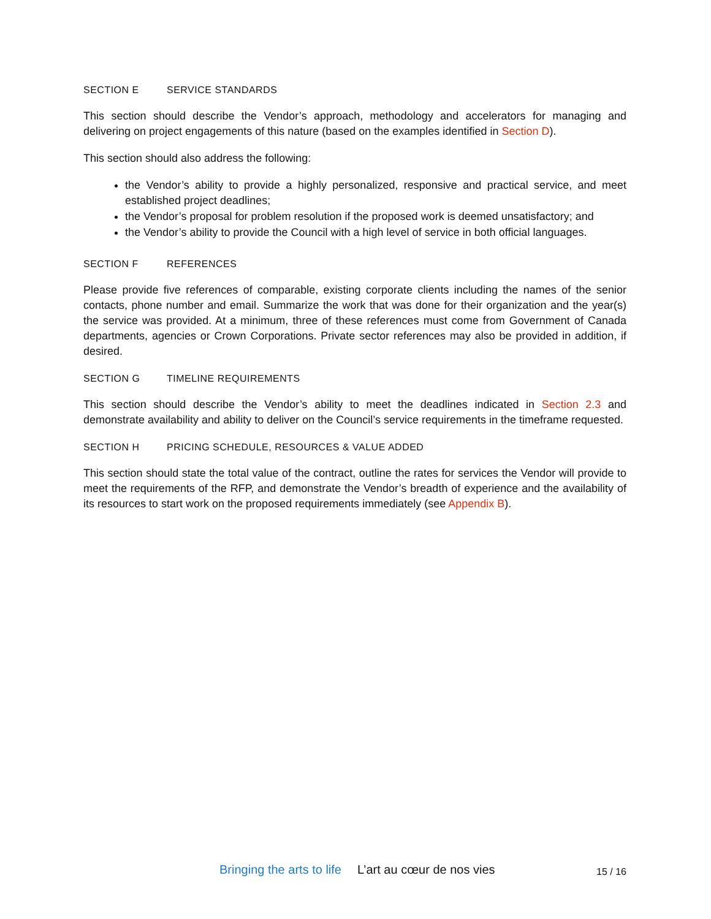SECTION E SERVICE STANDARDS
This section should describe the Vendor’s approach, methodology and accelerators for managing and delivering on project engagements of this nature (based on the examples identified in Section D).
This section should also address the following:
the Vendor’s ability to provide a highly personalized, responsive and practical service, and meet established project deadlines;
the Vendor’s proposal for problem resolution if the proposed work is deemed unsatisfactory; and
the Vendor’s ability to provide the Council with a high level of service in both official languages.
SECTION F REFERENCES
Please provide five references of comparable, existing corporate clients including the names of the senior contacts, phone number and email. Summarize the work that was done for their organization and the year(s) the service was provided. At a minimum, three of these references must come from Government of Canada departments, agencies or Crown Corporations. Private sector references may also be provided in addition, if desired.
SECTION G TIMELINE REQUIREMENTS
This section should describe the Vendor’s ability to meet the deadlines indicated in Section 2.3 and demonstrate availability and ability to deliver on the Council’s service requirements in the timeframe requested.
SECTION H PRICING SCHEDULE, RESOURCES & VALUE ADDED
This section should state the total value of the contract, outline the rates for services the Vendor will provide to meet the requirements of the RFP, and demonstrate the Vendor’s breadth of experience and the availability of its resources to start work on the proposed requirements immediately (see Appendix B).
Bringing the arts to life L’art au cœur de nos vies 15 / 16